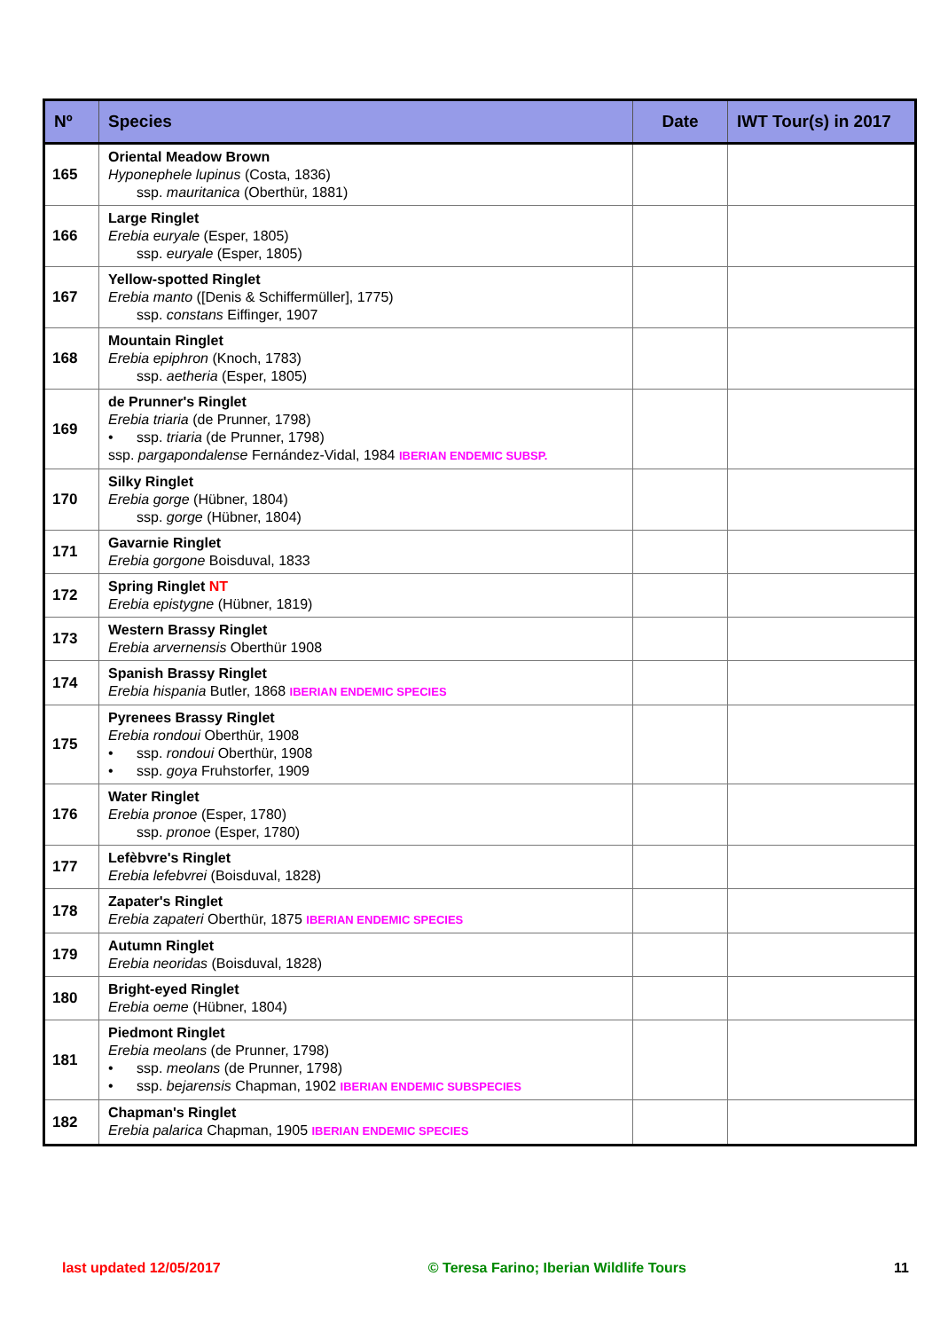| Nº | Species | Date | IWT Tour(s) in 2017 |
| --- | --- | --- | --- |
| 165 | Oriental Meadow Brown Hyponephele lupinus (Costa, 1836) ssp. mauritanica (Oberthür, 1881) | | |
| 166 | Large Ringlet Erebia euryale (Esper, 1805) ssp. euryale (Esper, 1805) | | |
| 167 | Yellow-spotted Ringlet Erebia manto ([Denis & Schiffermüller], 1775) ssp. constans Eiffinger, 1907 | | |
| 168 | Mountain Ringlet Erebia epiphron (Knoch, 1783) ssp. aetheria (Esper, 1805) | | |
| 169 | de Prunner's Ringlet Erebia triaria (de Prunner, 1798) • ssp. triaria (de Prunner, 1798) ssp. pargapondalense Fernández-Vidal, 1984 IBERIAN ENDEMIC SUBSP. | | |
| 170 | Silky Ringlet Erebia gorge (Hübner, 1804) ssp. gorge (Hübner, 1804) | | |
| 171 | Gavarnie Ringlet Erebia gorgone Boisduval, 1833 | | |
| 172 | Spring Ringlet NT Erebia epistygne (Hübner, 1819) | | |
| 173 | Western Brassy Ringlet Erebia arvernensis Oberthür 1908 | | |
| 174 | Spanish Brassy Ringlet Erebia hispania Butler, 1868 IBERIAN ENDEMIC SPECIES | | |
| 175 | Pyrenees Brassy Ringlet Erebia rondoui Oberthür, 1908 • ssp. rondoui Oberthür, 1908 • ssp. goya Fruhstorfer, 1909 | | |
| 176 | Water Ringlet Erebia pronoe (Esper, 1780) ssp. pronoe (Esper, 1780) | | |
| 177 | Lefèbvre's Ringlet Erebia lefebvrei (Boisduval, 1828) | | |
| 178 | Zapater's Ringlet Erebia zapateri Oberthür, 1875 IBERIAN ENDEMIC SPECIES | | |
| 179 | Autumn Ringlet Erebia neoridas (Boisduval, 1828) | | |
| 180 | Bright-eyed Ringlet Erebia oeme (Hübner, 1804) | | |
| 181 | Piedmont Ringlet Erebia meolans (de Prunner, 1798) • ssp. meolans (de Prunner, 1798) • ssp. bejarensis Chapman, 1902 IBERIAN ENDEMIC SUBSPECIES | | |
| 182 | Chapman's Ringlet Erebia palarica Chapman, 1905 IBERIAN ENDEMIC SPECIES | | |
last updated 12/05/2017 © Teresa Farino; Iberian Wildlife Tours 11